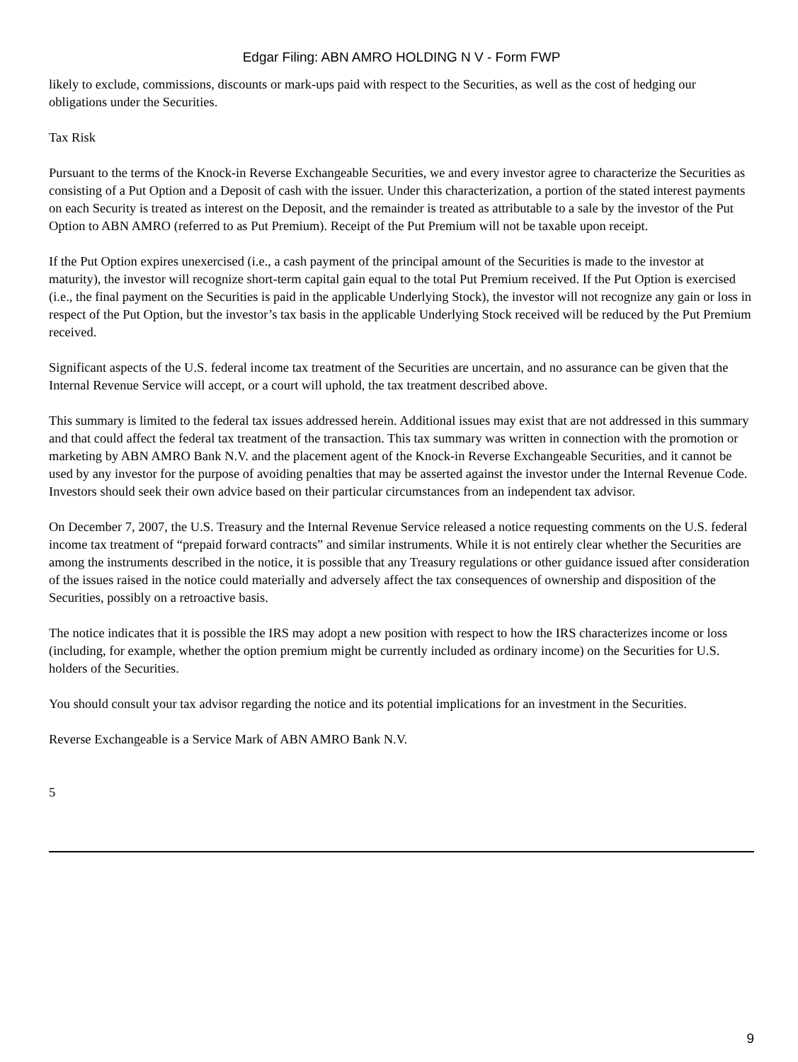Edgar Filing: ABN AMRO HOLDING N V - Form FWP
likely to exclude, commissions, discounts or mark-ups paid with respect to the Securities, as well as the cost of hedging our obligations under the Securities.
Tax Risk
Pursuant to the terms of the Knock-in Reverse Exchangeable Securities, we and every investor agree to characterize the Securities as consisting of a Put Option and a Deposit of cash with the issuer. Under this characterization, a portion of the stated interest payments on each Security is treated as interest on the Deposit, and the remainder is treated as attributable to a sale by the investor of the Put Option to ABN AMRO (referred to as Put Premium). Receipt of the Put Premium will not be taxable upon receipt.
If the Put Option expires unexercised (i.e., a cash payment of the principal amount of the Securities is made to the investor at maturity), the investor will recognize short-term capital gain equal to the total Put Premium received. If the Put Option is exercised (i.e., the final payment on the Securities is paid in the applicable Underlying Stock), the investor will not recognize any gain or loss in respect of the Put Option, but the investor’s tax basis in the applicable Underlying Stock received will be reduced by the Put Premium received.
Significant aspects of the U.S. federal income tax treatment of the Securities are uncertain, and no assurance can be given that the Internal Revenue Service will accept, or a court will uphold, the tax treatment described above.
This summary is limited to the federal tax issues addressed herein. Additional issues may exist that are not addressed in this summary and that could affect the federal tax treatment of the transaction. This tax summary was written in connection with the promotion or marketing by ABN AMRO Bank N.V. and the placement agent of the Knock-in Reverse Exchangeable Securities, and it cannot be used by any investor for the purpose of avoiding penalties that may be asserted against the investor under the Internal Revenue Code. Investors should seek their own advice based on their particular circumstances from an independent tax advisor.
On December 7, 2007, the U.S. Treasury and the Internal Revenue Service released a notice requesting comments on the U.S. federal income tax treatment of “prepaid forward contracts” and similar instruments. While it is not entirely clear whether the Securities are among the instruments described in the notice, it is possible that any Treasury regulations or other guidance issued after consideration of the issues raised in the notice could materially and adversely affect the tax consequences of ownership and disposition of the Securities, possibly on a retroactive basis.
The notice indicates that it is possible the IRS may adopt a new position with respect to how the IRS characterizes income or loss (including, for example, whether the option premium might be currently included as ordinary income) on the Securities for U.S. holders of the Securities.
You should consult your tax advisor regarding the notice and its potential implications for an investment in the Securities.
Reverse Exchangeable is a Service Mark of ABN AMRO Bank N.V.
5
9